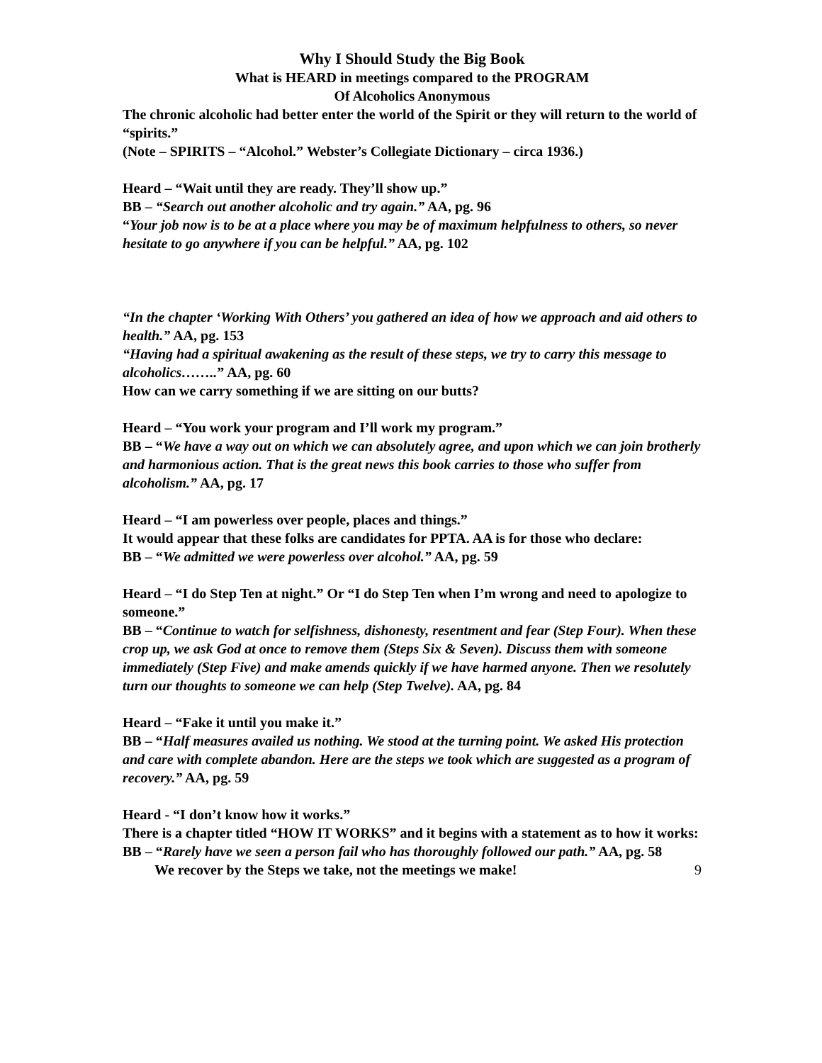Why I Should Study the Big Book
What is HEARD in meetings compared to the PROGRAM
Of Alcoholics Anonymous
The chronic alcoholic had better enter the world of the Spirit or they will return to the world of “spirits.”
(Note – SPIRITS – “Alcohol.” Webster’s Collegiate Dictionary – circa 1936.)
Heard – “Wait until they are ready. They’ll show up.”
BB – “Search out another alcoholic and try again.” AA, pg. 96
“Your job now is to be at a place where you may be of maximum helpfulness to others, so never hesitate to go anywhere if you can be helpful.” AA, pg. 102
“In the chapter ‘Working With Others’ you gathered an idea of how we approach and aid others to health.” AA, pg. 153
“Having had a spiritual awakening as the result of these steps, we try to carry this message to alcoholics……..” AA, pg. 60
How can we carry something if we are sitting on our butts?
Heard – “You work your program and I’ll work my program.”
BB – “We have a way out on which we can absolutely agree, and upon which we can join brotherly and harmonious action. That is the great news this book carries to those who suffer from alcoholism.” AA, pg. 17
Heard – “I am powerless over people, places and things.”
It would appear that these folks are candidates for PPTA. AA is for those who declare:
BB – “We admitted we were powerless over alcohol.” AA, pg. 59
Heard – “I do Step Ten at night.” Or “I do Step Ten when I’m wrong and need to apologize to someone.”
BB – “Continue to watch for selfishness, dishonesty, resentment and fear (Step Four). When these crop up, we ask God at once to remove them (Steps Six & Seven). Discuss them with someone immediately (Step Five) and make amends quickly if we have harmed anyone. Then we resolutely turn our thoughts to someone we can help (Step Twelve). AA, pg. 84
Heard – “Fake it until you make it.”
BB – “Half measures availed us nothing. We stood at the turning point. We asked His protection and care with complete abandon. Here are the steps we took which are suggested as a program of recovery.” AA, pg. 59
Heard - “I don’t know how it works.”
There is a chapter titled “HOW IT WORKS” and it begins with a statement as to how it works:
BB – “Rarely have we seen a person fail who has thoroughly followed our path.” AA, pg. 58
We recover by the Steps we take, not the meetings we make! 9